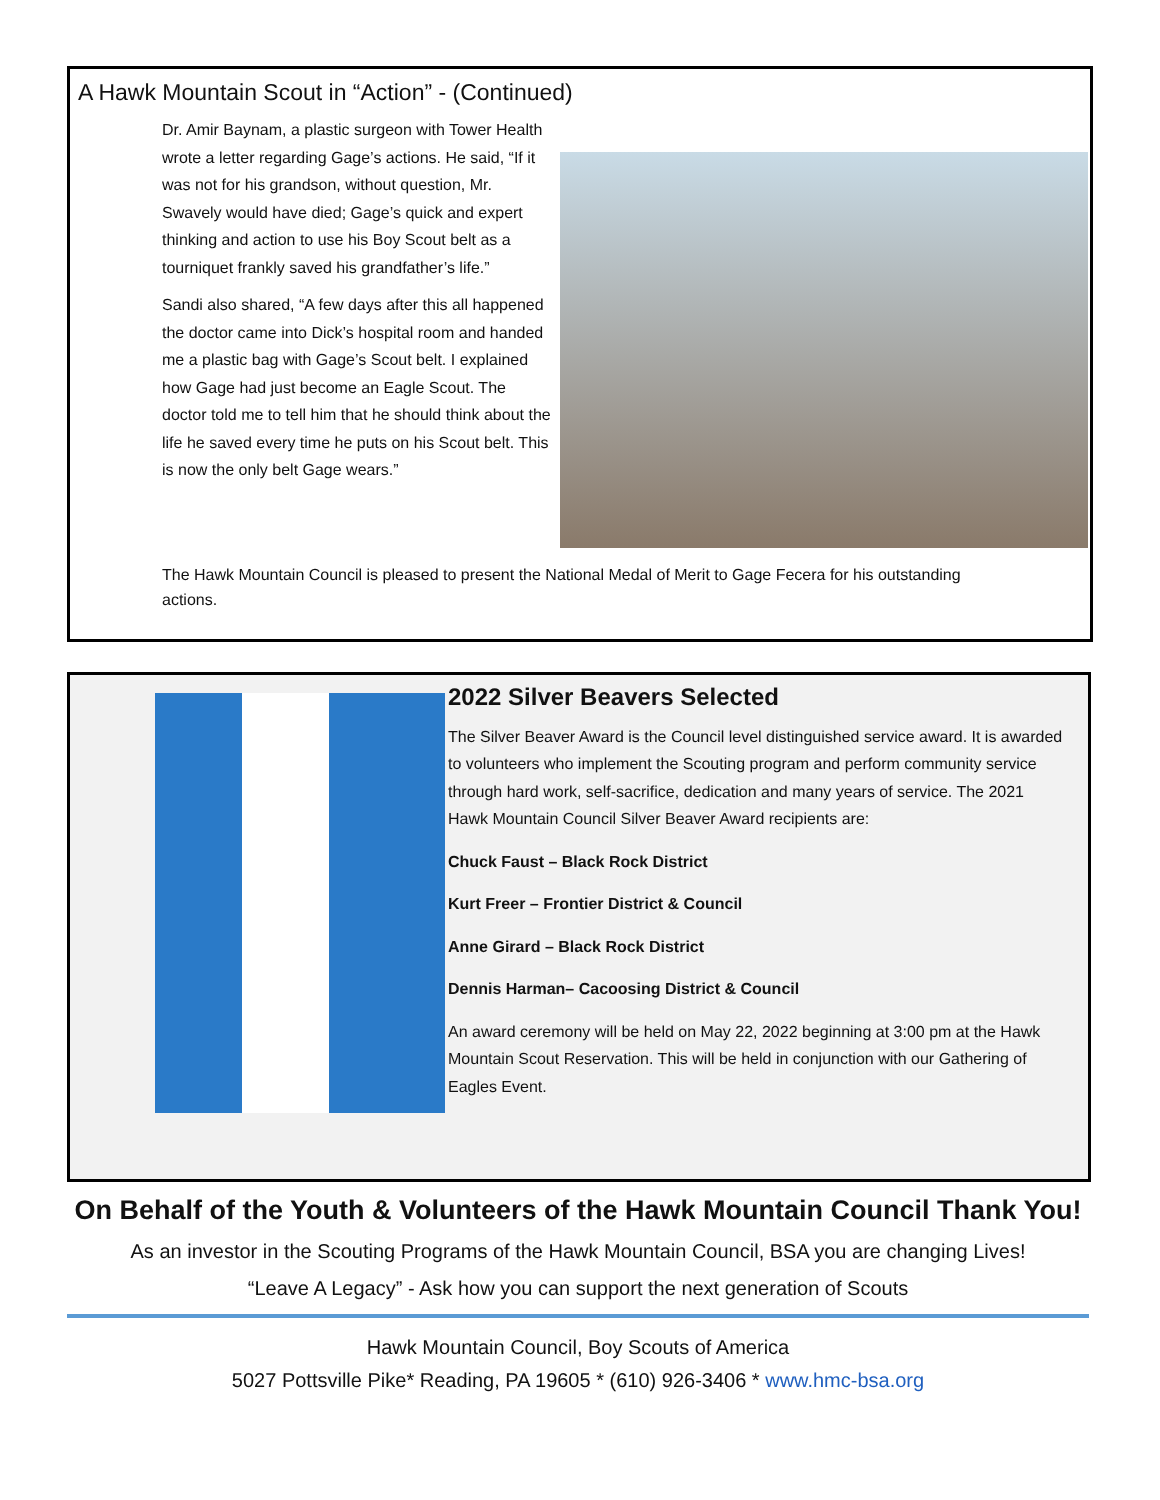A Hawk Mountain Scout in “Action” - (Continued)
Dr. Amir Baynam, a plastic surgeon with Tower Health wrote a letter regarding Gage’s actions. He said, “If it was not for his grandson, without question, Mr. Swavely would have died; Gage’s quick and expert thinking and action to use his Boy Scout belt as a tourniquet frankly saved his grandfather’s life.”
Sandi also shared, “A few days after this all happened the doctor came into Dick’s hospital room and handed me a plastic bag with Gage’s Scout belt. I explained how Gage had just become an Eagle Scout. The doctor told me to tell him that he should think about the life he saved every time he puts on his Scout belt. This is now the only belt Gage wears.”
The Hawk Mountain Council is pleased to present the National Medal of Merit to Gage Fecera for his outstanding actions.
2022 Silver Beavers Selected
The Silver Beaver Award is the Council level distinguished service award. It is awarded to volunteers who implement the Scouting program and perform community service through hard work, self-sacrifice, dedication and many years of service. The 2021 Hawk Mountain Council Silver Beaver Award recipients are:
Chuck Faust – Black Rock District
Kurt Freer – Frontier District & Council
Anne Girard – Black Rock District
Dennis Harman– Cacoosing District & Council
An award ceremony will be held on May 22, 2022 beginning at 3:00 pm at the Hawk Mountain Scout Reservation. This will be held in conjunction with our Gathering of Eagles Event.
On Behalf of the Youth & Volunteers of the Hawk Mountain Council Thank You!
As an investor in the Scouting Programs of the Hawk Mountain Council, BSA you are changing Lives!
“Leave A Legacy” - Ask how you can support the next generation of Scouts
Hawk Mountain Council, Boy Scouts of America
5027 Pottsville Pike* Reading, PA 19605 * (610) 926-3406 * www.hmc-bsa.org